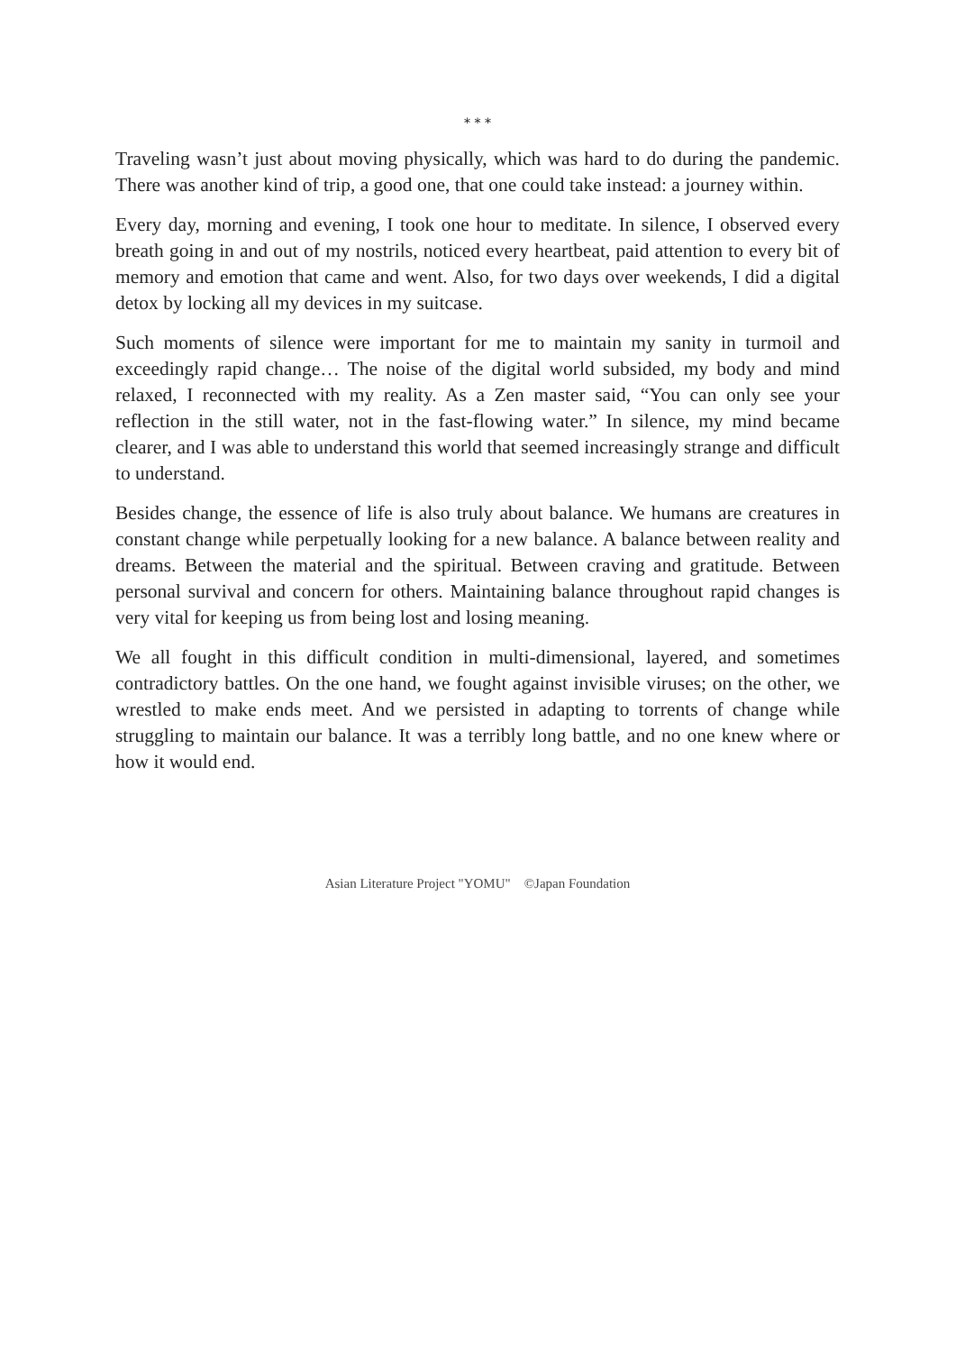* * *
Traveling wasn’t just about moving physically, which was hard to do during the pandemic. There was another kind of trip, a good one, that one could take instead: a journey within.
Every day, morning and evening, I took one hour to meditate. In silence, I observed every breath going in and out of my nostrils, noticed every heartbeat, paid attention to every bit of memory and emotion that came and went. Also, for two days over weekends, I did a digital detox by locking all my devices in my suitcase.
Such moments of silence were important for me to maintain my sanity in turmoil and exceedingly rapid change… The noise of the digital world subsided, my body and mind relaxed, I reconnected with my reality. As a Zen master said, “You can only see your reflection in the still water, not in the fast-flowing water.” In silence, my mind became clearer, and I was able to understand this world that seemed increasingly strange and difficult to understand.
Besides change, the essence of life is also truly about balance. We humans are creatures in constant change while perpetually looking for a new balance. A balance between reality and dreams. Between the material and the spiritual. Between craving and gratitude. Between personal survival and concern for others. Maintaining balance throughout rapid changes is very vital for keeping us from being lost and losing meaning.
We all fought in this difficult condition in multi-dimensional, layered, and sometimes contradictory battles. On the one hand, we fought against invisible viruses; on the other, we wrestled to make ends meet. And we persisted in adapting to torrents of change while struggling to maintain our balance. It was a terribly long battle, and no one knew where or how it would end.
Asian Literature Project "YOMU" ©Japan Foundation